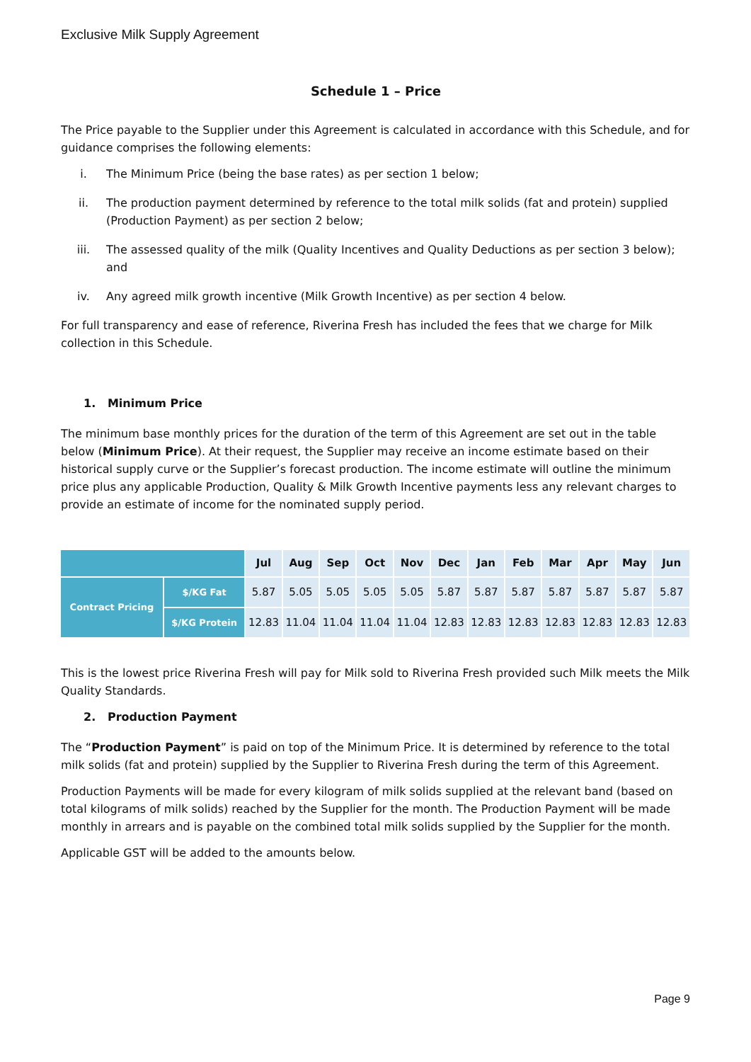Exclusive Milk Supply Agreement
Schedule 1 – Price
The Price payable to the Supplier under this Agreement is calculated in accordance with this Schedule, and for guidance comprises the following elements:
i. The Minimum Price (being the base rates) as per section 1 below;
ii. The production payment determined by reference to the total milk solids (fat and protein) supplied (Production Payment) as per section 2 below;
iii. The assessed quality of the milk (Quality Incentives and Quality Deductions as per section 3 below); and
iv. Any agreed milk growth incentive (Milk Growth Incentive) as per section 4 below.
For full transparency and ease of reference, Riverina Fresh has included the fees that we charge for Milk collection in this Schedule.
1. Minimum Price
The minimum base monthly prices for the duration of the term of this Agreement are set out in the table below (Minimum Price). At their request, the Supplier may receive an income estimate based on their historical supply curve or the Supplier’s forecast production. The income estimate will outline the minimum price plus any applicable Production, Quality & Milk Growth Incentive payments less any relevant charges to provide an estimate of income for the nominated supply period.
| | | Jul | Aug | Sep | Oct | Nov | Dec | Jan | Feb | Mar | Apr | May | Jun |
| --- | --- | --- | --- | --- | --- | --- | --- | --- | --- | --- | --- | --- | --- |
| Contract Pricing | $/KG Fat | 5.87 | 5.05 | 5.05 | 5.05 | 5.05 | 5.87 | 5.87 | 5.87 | 5.87 | 5.87 | 5.87 | 5.87 |
| | $/KG Protein | 12.83 | 11.04 | 11.04 | 11.04 | 11.04 | 12.83 | 12.83 | 12.83 | 12.83 | 12.83 | 12.83 | 12.83 |
This is the lowest price Riverina Fresh will pay for Milk sold to Riverina Fresh provided such Milk meets the Milk Quality Standards.
2. Production Payment
The “Production Payment” is paid on top of the Minimum Price. It is determined by reference to the total milk solids (fat and protein) supplied by the Supplier to Riverina Fresh during the term of this Agreement.
Production Payments will be made for every kilogram of milk solids supplied at the relevant band (based on total kilograms of milk solids) reached by the Supplier for the month. The Production Payment will be made monthly in arrears and is payable on the combined total milk solids supplied by the Supplier for the month.
Applicable GST will be added to the amounts below.
Page 9